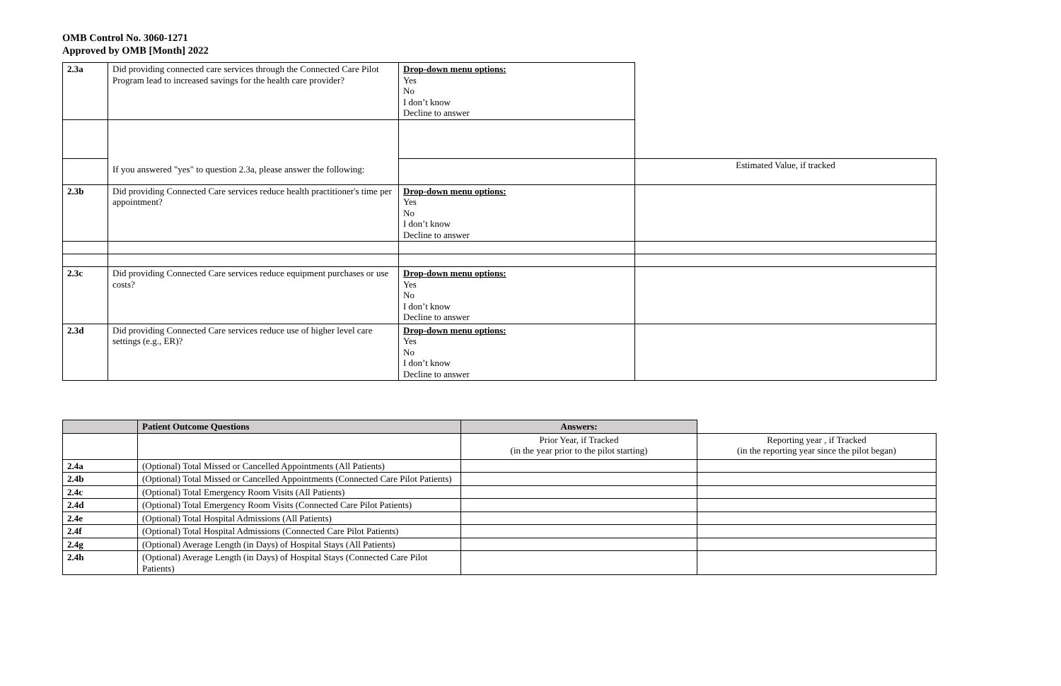OMB Control No. 3060-1271
Approved by OMB [Month] 2022
| 2.3a | Did providing connected care services through the Connected Care Pilot Program lead to increased savings for the health care provider? | Drop-down menu options: Yes No I don’t know Decline to answer | |
| | If you answered "yes" to question 2.3a, please answer the following: | | |
| | | | Estimated Value, if tracked |
| 2.3b | Did providing Connected Care services reduce health practitioner's time per appointment? | Drop-down menu options: Yes No I don’t know Decline to answer | |
| 2.3c | Did providing Connected Care services reduce equipment purchases or use costs? | Drop-down menu options: Yes No I don’t know Decline to answer | |
| 2.3d | Did providing Connected Care services reduce use of higher level care settings (e.g., ER)? | Drop-down menu options: Yes No I don’t know Decline to answer | |
| | Patient Outcome Questions | Answers: | |
| --- | --- | --- | --- |
| | | Prior Year, if Tracked (in the year prior to the pilot starting) | Reporting year , if Tracked (in the reporting year since the pilot began) |
| 2.4a | (Optional) Total Missed or Cancelled Appointments (All Patients) | | |
| 2.4b | (Optional) Total Missed or Cancelled Appointments (Connected Care Pilot Patients) | | |
| 2.4c | (Optional) Total Emergency Room Visits (All Patients) | | |
| 2.4d | (Optional) Total Emergency Room Visits (Connected Care Pilot Patients) | | |
| 2.4e | (Optional) Total Hospital Admissions (All Patients) | | |
| 2.4f | (Optional) Total Hospital Admissions (Connected Care Pilot Patients) | | |
| 2.4g | (Optional) Average Length (in Days) of Hospital Stays (All Patients) | | |
| 2.4h | (Optional) Average Length (in Days) of Hospital Stays (Connected Care Pilot Patients) | | |